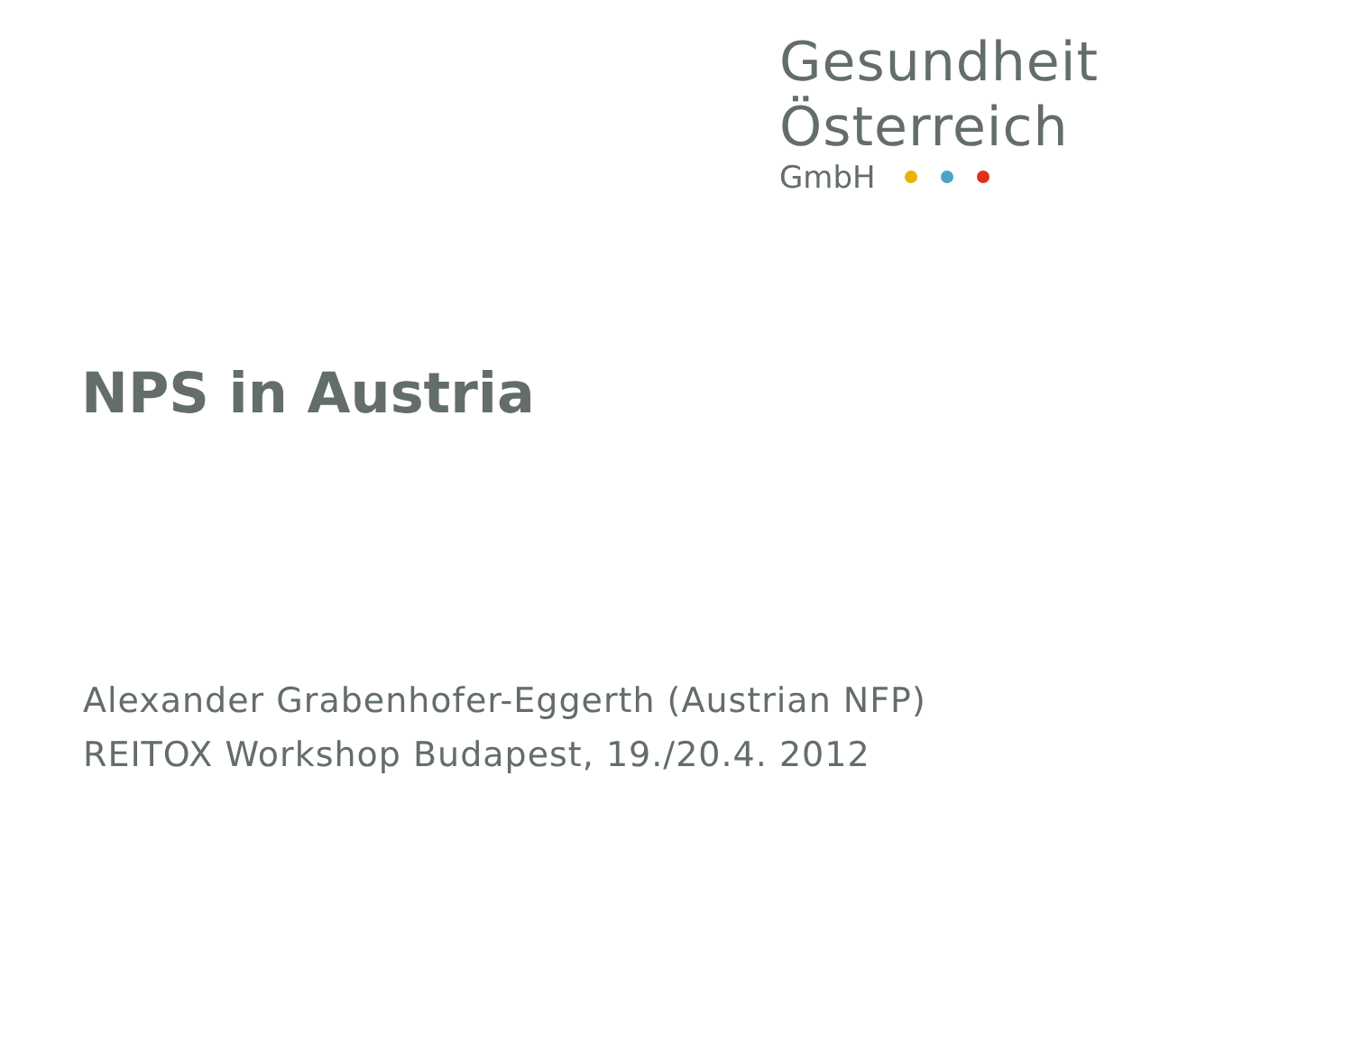Gesundheit Österreich
GmbH
NPS in Austria
Alexander Grabenhofer-Eggerth (Austrian NFP)
REITOX Workshop Budapest, 19./20.4. 2012